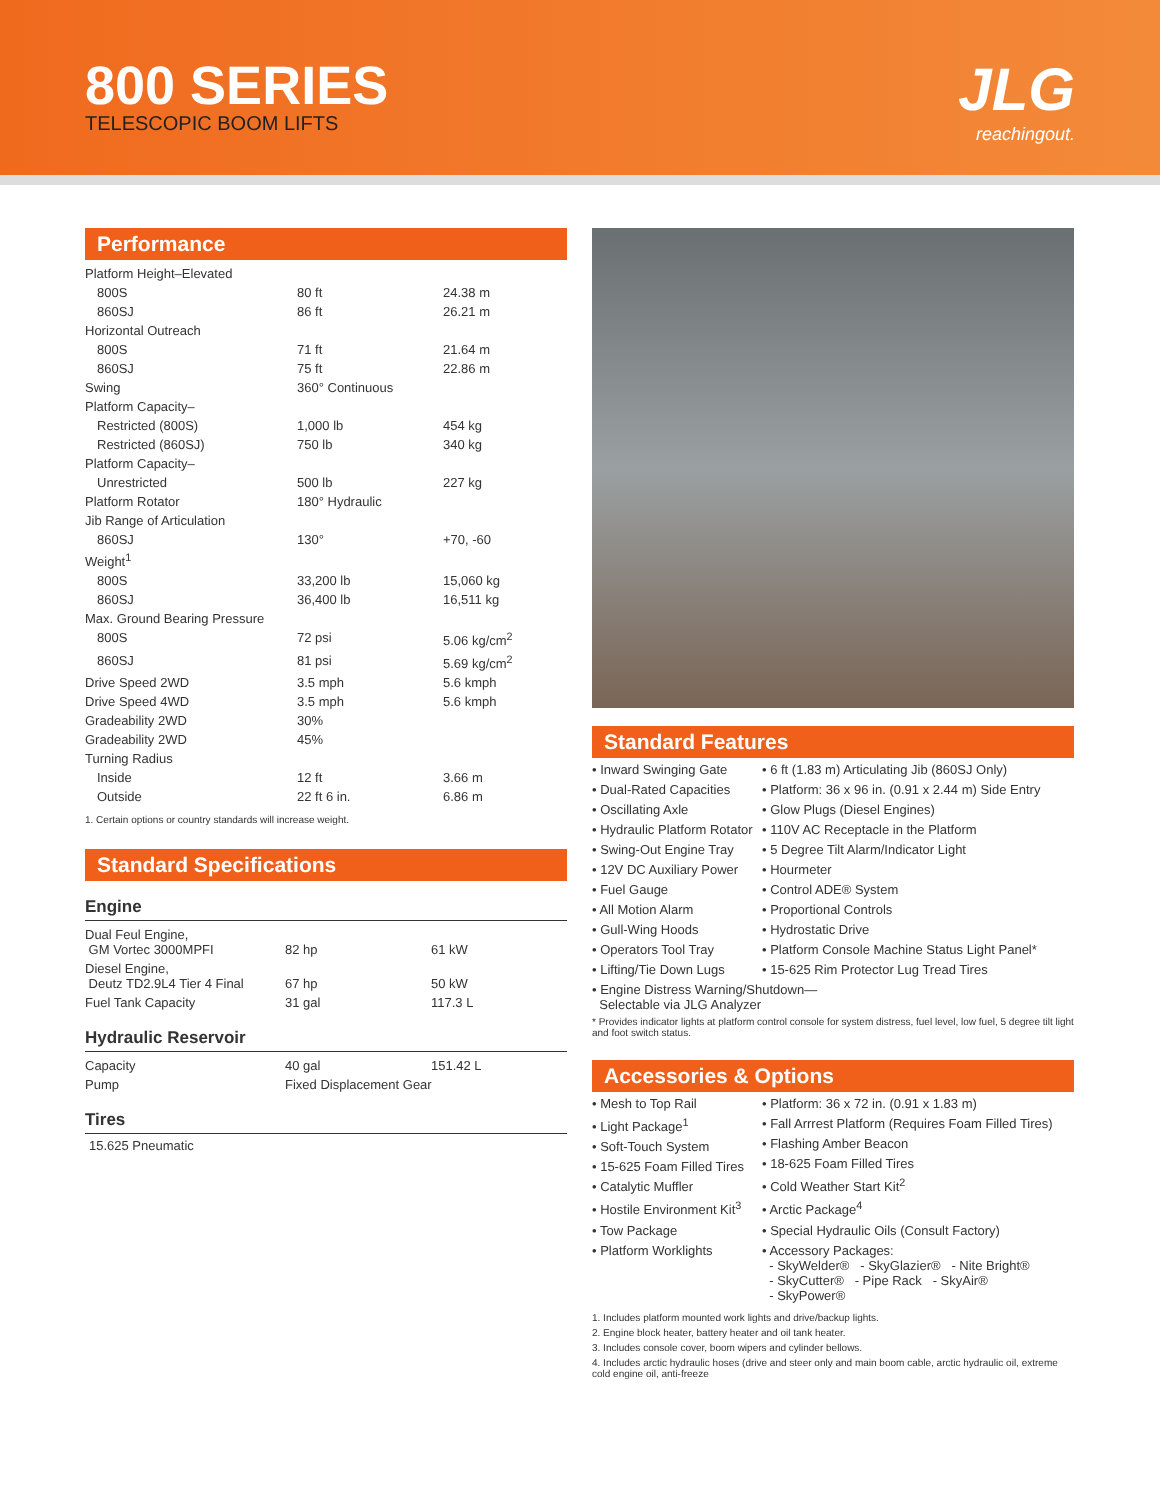800 SERIES
TELESCOPIC BOOM LIFTS
JLG
reachingout.
Performance
| Platform Height–Elevated | | |
| 800S | 80 ft | 24.38 m |
| 860SJ | 86 ft | 26.21 m |
| Horizontal Outreach | | |
| 800S | 71 ft | 21.64 m |
| 860SJ | 75 ft | 22.86 m |
| Swing | 360° Continuous | |
| Platform Capacity– | | |
| Restricted (800S) | 1,000 lb | 454 kg |
| Restricted (860SJ) | 750 lb | 340 kg |
| Platform Capacity– | | |
| Unrestricted | 500 lb | 227 kg |
| Platform Rotator | 180° Hydraulic | |
| Jib Range of Articulation | | |
| 860SJ | 130° | +70, -60 |
| Weight<sup>1</sup> | | |
| 800S | 33,200 lb | 15,060 kg |
| 860SJ | 36,400 lb | 16,511 kg |
| Max. Ground Bearing Pressure | | |
| 800S | 72 psi | 5.06 kg/cm<sup>2</sup> |
| 860SJ | 81 psi | 5.69 kg/cm<sup>2</sup> |
| Drive Speed 2WD | 3.5 mph | 5.6 kmph |
| Drive Speed 4WD | 3.5 mph | 5.6 kmph |
| Gradeability 2WD | 30% | |
| Gradeability 2WD | 45% | |
| Turning Radius | | |
| Inside | 12 ft | 3.66 m |
| Outside | 22 ft 6 in. | 6.86 m |
1. Certain options or country standards will increase weight.
Standard Specifications
Engine
| Dual Feul Engine, GM Vortec 3000MPFI | 82 hp | 61 kW |
| Diesel Engine, Deutz TD2.9L4 Tier 4 Final | 67 hp | 50 kW |
| Fuel Tank Capacity | 31 gal | 117.3 L |
Hydraulic Reservoir
| Capacity | 40 gal | 151.42 L |
| Pump | Fixed Displacement Gear | |
Tires
15.625 Pneumatic
Standard Features
• Inward Swinging Gate
• Dual-Rated Capacities
• Oscillating Axle
• Hydraulic Platform Rotator
• Swing-Out Engine Tray
• 12V DC Auxiliary Power
• Fuel Gauge
• All Motion Alarm
• Gull-Wing Hoods
• Operators Tool Tray
• Lifting/Tie Down Lugs
• 6 ft (1.83 m) Articulating Jib (860SJ Only)
• Platform: 36 x 96 in. (0.91 x 2.44 m) Side Entry
• Glow Plugs (Diesel Engines)
• 110V AC Receptacle in the Platform
• 5 Degree Tilt Alarm/Indicator Light
• Hourmeter
• Control ADE® System
• Proportional Controls
• Hydrostatic Drive
• Platform Console Machine Status Light Panel*
• 15-625 Rim Protector Lug Tread Tires
• Engine Distress Warning/Shutdown—
Selectable via JLG Analyzer
* Provides indicator lights at platform control console for system distress, fuel level, low fuel, 5 degree tilt light and foot switch status.
Accessories & Options
• Mesh to Top Rail
• Light Package<sup>1</sup>
• Soft-Touch System
• 15-625 Foam Filled Tires
• Catalytic Muffler
• Hostile Environment Kit<sup>3</sup>
• Tow Package
• Platform Worklights
• Platform: 36 x 72 in. (0.91 x 1.83 m)
• Fall Arrrest Platform (Requires Foam Filled Tires)
• Flashing Amber Beacon
• 18-625 Foam Filled Tires
• Cold Weather Start Kit<sup>2</sup>
• Arctic Package<sup>4</sup>
• Special Hydraulic Oils (Consult Factory)
• Accessory Packages:
- SkyWelder® - SkyGlazier® - Nite Bright®
- SkyCutter® - Pipe Rack - SkyAir®
- SkyPower®
1. Includes platform mounted work lights and drive/backup lights.
2. Engine block heater, battery heater and oil tank heater.
3. Includes console cover, boom wipers and cylinder bellows.
4. Includes arctic hydraulic hoses (drive and steer only and main boom cable, arctic hydraulic oil, extreme cold engine oil, anti-freeze